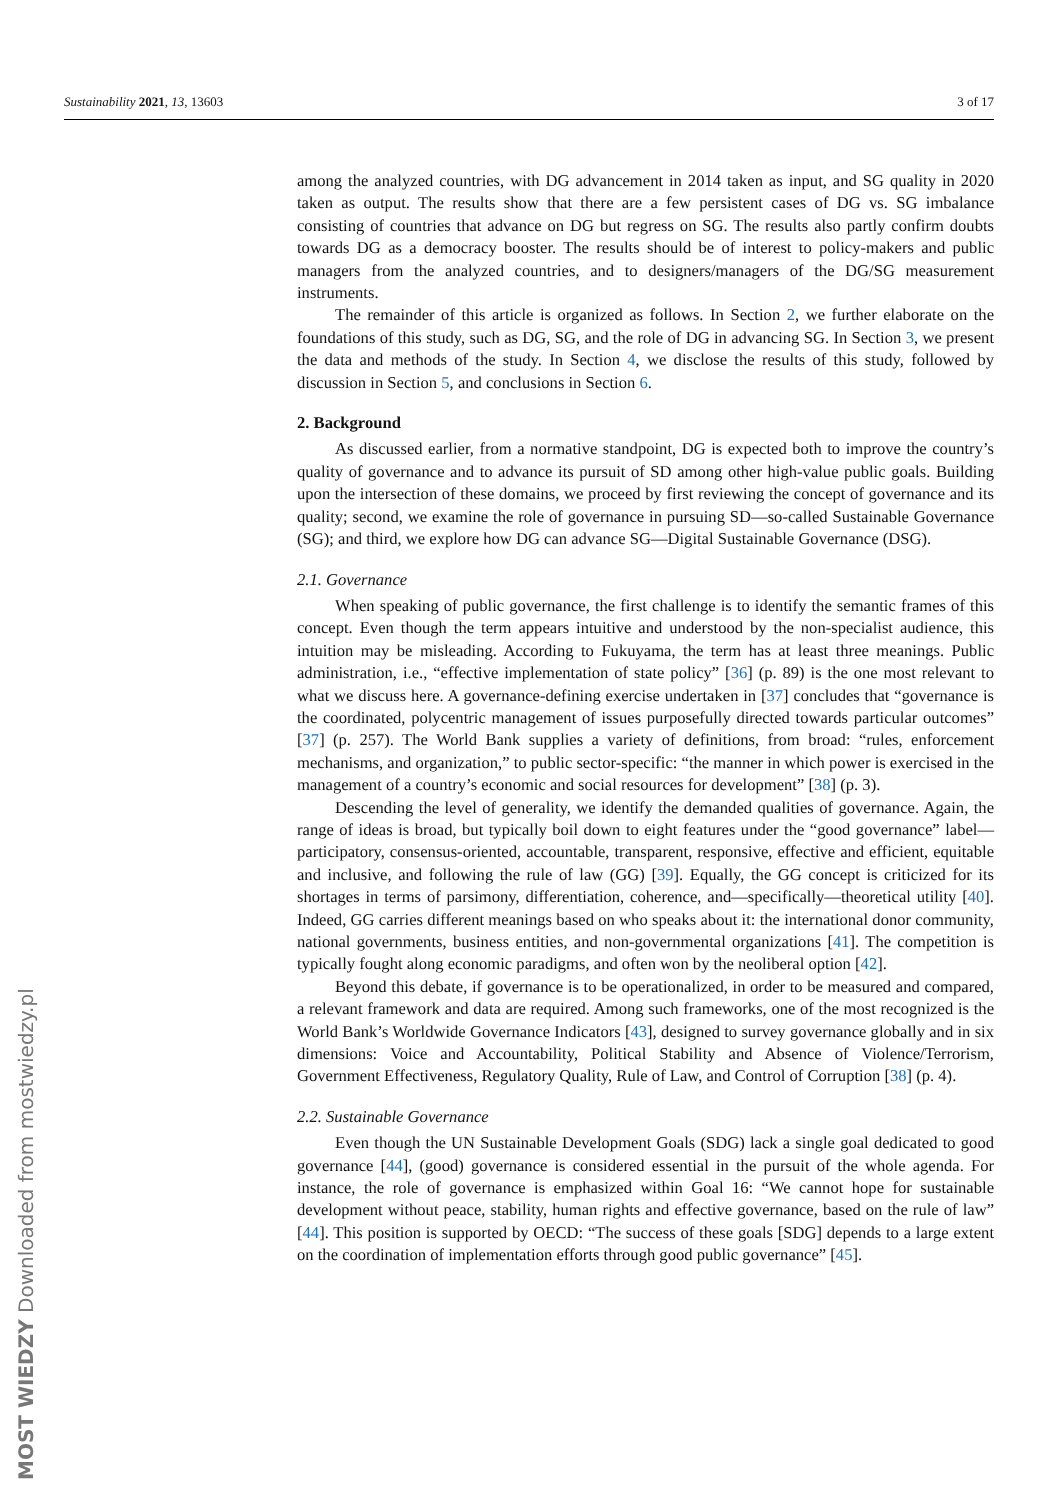Sustainability 2021, 13, 13603 3 of 17
among the analyzed countries, with DG advancement in 2014 taken as input, and SG quality in 2020 taken as output. The results show that there are a few persistent cases of DG vs. SG imbalance consisting of countries that advance on DG but regress on SG. The results also partly confirm doubts towards DG as a democracy booster. The results should be of interest to policy-makers and public managers from the analyzed countries, and to designers/managers of the DG/SG measurement instruments.
The remainder of this article is organized as follows. In Section 2, we further elaborate on the foundations of this study, such as DG, SG, and the role of DG in advancing SG. In Section 3, we present the data and methods of the study. In Section 4, we disclose the results of this study, followed by discussion in Section 5, and conclusions in Section 6.
2. Background
As discussed earlier, from a normative standpoint, DG is expected both to improve the country’s quality of governance and to advance its pursuit of SD among other high-value public goals. Building upon the intersection of these domains, we proceed by first reviewing the concept of governance and its quality; second, we examine the role of governance in pursuing SD—so-called Sustainable Governance (SG); and third, we explore how DG can advance SG—Digital Sustainable Governance (DSG).
2.1. Governance
When speaking of public governance, the first challenge is to identify the semantic frames of this concept. Even though the term appears intuitive and understood by the non-specialist audience, this intuition may be misleading. According to Fukuyama, the term has at least three meanings. Public administration, i.e., “effective implementation of state policy” [36] (p. 89) is the one most relevant to what we discuss here. A governance-defining exercise undertaken in [37] concludes that “governance is the coordinated, polycentric management of issues purposefully directed towards particular outcomes” [37] (p. 257). The World Bank supplies a variety of definitions, from broad: “rules, enforcement mechanisms, and organization,” to public sector-specific: “the manner in which power is exercised in the management of a country’s economic and social resources for development” [38] (p. 3).
Descending the level of generality, we identify the demanded qualities of governance. Again, the range of ideas is broad, but typically boil down to eight features under the “good governance” label—participatory, consensus-oriented, accountable, transparent, responsive, effective and efficient, equitable and inclusive, and following the rule of law (GG) [39]. Equally, the GG concept is criticized for its shortages in terms of parsimony, differentiation, coherence, and—specifically—theoretical utility [40]. Indeed, GG carries different meanings based on who speaks about it: the international donor community, national governments, business entities, and non-governmental organizations [41]. The competition is typically fought along economic paradigms, and often won by the neoliberal option [42].
Beyond this debate, if governance is to be operationalized, in order to be measured and compared, a relevant framework and data are required. Among such frameworks, one of the most recognized is the World Bank’s Worldwide Governance Indicators [43], designed to survey governance globally and in six dimensions: Voice and Accountability, Political Stability and Absence of Violence/Terrorism, Government Effectiveness, Regulatory Quality, Rule of Law, and Control of Corruption [38] (p. 4).
2.2. Sustainable Governance
Even though the UN Sustainable Development Goals (SDG) lack a single goal dedicated to good governance [44], (good) governance is considered essential in the pursuit of the whole agenda. For instance, the role of governance is emphasized within Goal 16: “We cannot hope for sustainable development without peace, stability, human rights and effective governance, based on the rule of law” [44]. This position is supported by OECD: “The success of these goals [SDG] depends to a large extent on the coordination of implementation efforts through good public governance” [45].
MOST WIEDZY Downloaded from mostwiedzy.pl